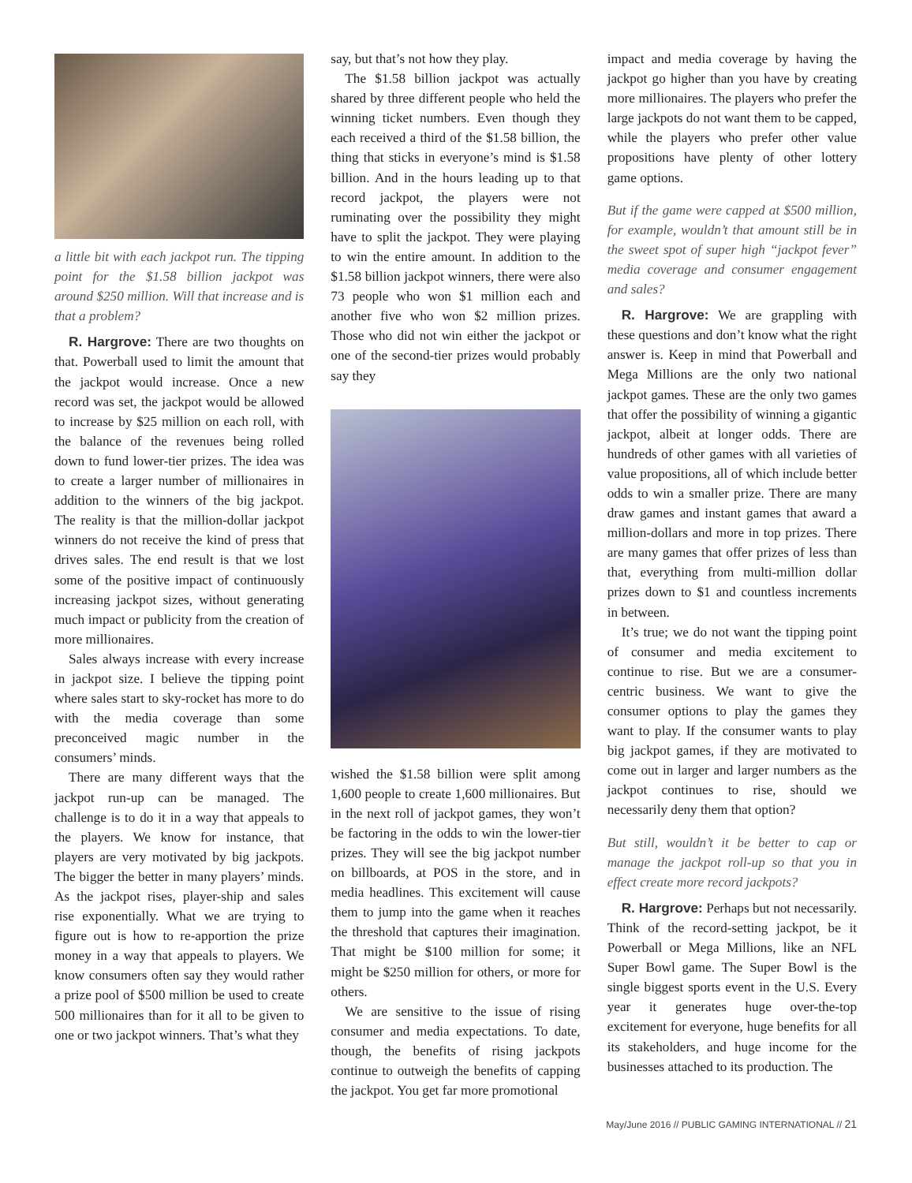a little bit with each jackpot run. The tipping point for the $1.58 billion jackpot was around $250 million. Will that increase and is that a problem?
R. Hargrove: There are two thoughts on that. Powerball used to limit the amount that the jackpot would increase. Once a new record was set, the jackpot would be allowed to increase by $25 million on each roll, with the balance of the revenues being rolled down to fund lower-tier prizes. The idea was to create a larger number of millionaires in addition to the winners of the big jackpot. The reality is that the million-dollar jackpot winners do not receive the kind of press that drives sales. The end result is that we lost some of the positive impact of continuously increasing jackpot sizes, without generating much impact or publicity from the creation of more millionaires.
Sales always increase with every increase in jackpot size. I believe the tipping point where sales start to sky-rocket has more to do with the media coverage than some preconceived magic number in the consumers’ minds.
There are many different ways that the jackpot run-up can be managed. The challenge is to do it in a way that appeals to the players. We know for instance, that players are very motivated by big jackpots. The bigger the better in many players’ minds. As the jackpot rises, player-ship and sales rise exponentially. What we are trying to figure out is how to re-apportion the prize money in a way that appeals to players. We know consumers often say they would rather a prize pool of $500 million be used to create 500 millionaires than for it all to be given to one or two jackpot winners. That’s what they
say, but that’s not how they play.
The $1.58 billion jackpot was actually shared by three different people who held the winning ticket numbers. Even though they each received a third of the $1.58 billion, the thing that sticks in everyone’s mind is $1.58 billion. And in the hours leading up to that record jackpot, the players were not ruminating over the possibility they might have to split the jackpot. They were playing to win the entire amount. In addition to the $1.58 billion jackpot winners, there were also 73 people who won $1 million each and another five who won $2 million prizes. Those who did not win either the jackpot or one of the second-tier prizes would probably say they
wished the $1.58 billion were split among 1,600 people to create 1,600 millionaires. But in the next roll of jackpot games, they won’t be factoring in the odds to win the lower-tier prizes. They will see the big jackpot number on billboards, at POS in the store, and in media headlines. This excitement will cause them to jump into the game when it reaches the threshold that captures their imagination. That might be $100 million for some; it might be $250 million for others, or more for others.
We are sensitive to the issue of rising consumer and media expectations. To date, though, the benefits of rising jackpots continue to outweigh the benefits of capping the jackpot. You get far more promotional
impact and media coverage by having the jackpot go higher than you have by creating more millionaires. The players who prefer the large jackpots do not want them to be capped, while the players who prefer other value propositions have plenty of other lottery game options.
But if the game were capped at $500 million, for example, wouldn’t that amount still be in the sweet spot of super high “jackpot fever” media coverage and consumer engagement and sales?
R. Hargrove: We are grappling with these questions and don’t know what the right answer is. Keep in mind that Powerball and Mega Millions are the only two national jackpot games. These are the only two games that offer the possibility of winning a gigantic jackpot, albeit at longer odds. There are hundreds of other games with all varieties of value propositions, all of which include better odds to win a smaller prize. There are many draw games and instant games that award a million-dollars and more in top prizes. There are many games that offer prizes of less than that, everything from multi-million dollar prizes down to $1 and countless increments in between.
It’s true; we do not want the tipping point of consumer and media excitement to continue to rise. But we are a consumer-centric business. We want to give the consumer options to play the games they want to play. If the consumer wants to play big jackpot games, if they are motivated to come out in larger and larger numbers as the jackpot continues to rise, should we necessarily deny them that option?
But still, wouldn’t it be better to cap or manage the jackpot roll-up so that you in effect create more record jackpots?
R. Hargrove: Perhaps but not necessarily. Think of the record-setting jackpot, be it Powerball or Mega Millions, like an NFL Super Bowl game. The Super Bowl is the single biggest sports event in the U.S. Every year it generates huge over-the-top excitement for everyone, huge benefits for all its stakeholders, and huge income for the businesses attached to its production. The
May/June 2016 // PUBLIC GAMING INTERNATIONAL // 21